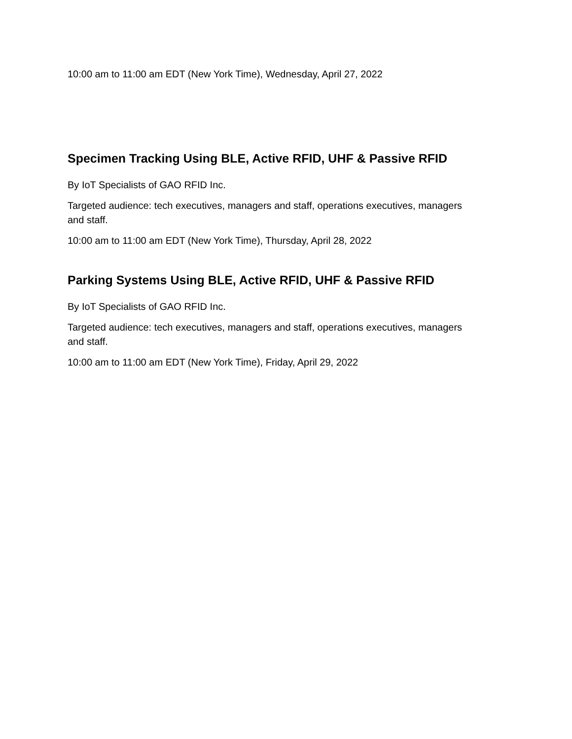10:00 am to 11:00 am EDT (New York Time), Wednesday, April 27, 2022
Specimen Tracking Using BLE, Active RFID, UHF & Passive RFID
By IoT Specialists of GAO RFID Inc.
Targeted audience: tech executives, managers and staff, operations executives, managers and staff.
10:00 am to 11:00 am EDT (New York Time), Thursday, April 28, 2022
Parking Systems Using BLE, Active RFID, UHF & Passive RFID
By IoT Specialists of GAO RFID Inc.
Targeted audience: tech executives, managers and staff, operations executives, managers and staff.
10:00 am to 11:00 am EDT (New York Time), Friday, April 29, 2022